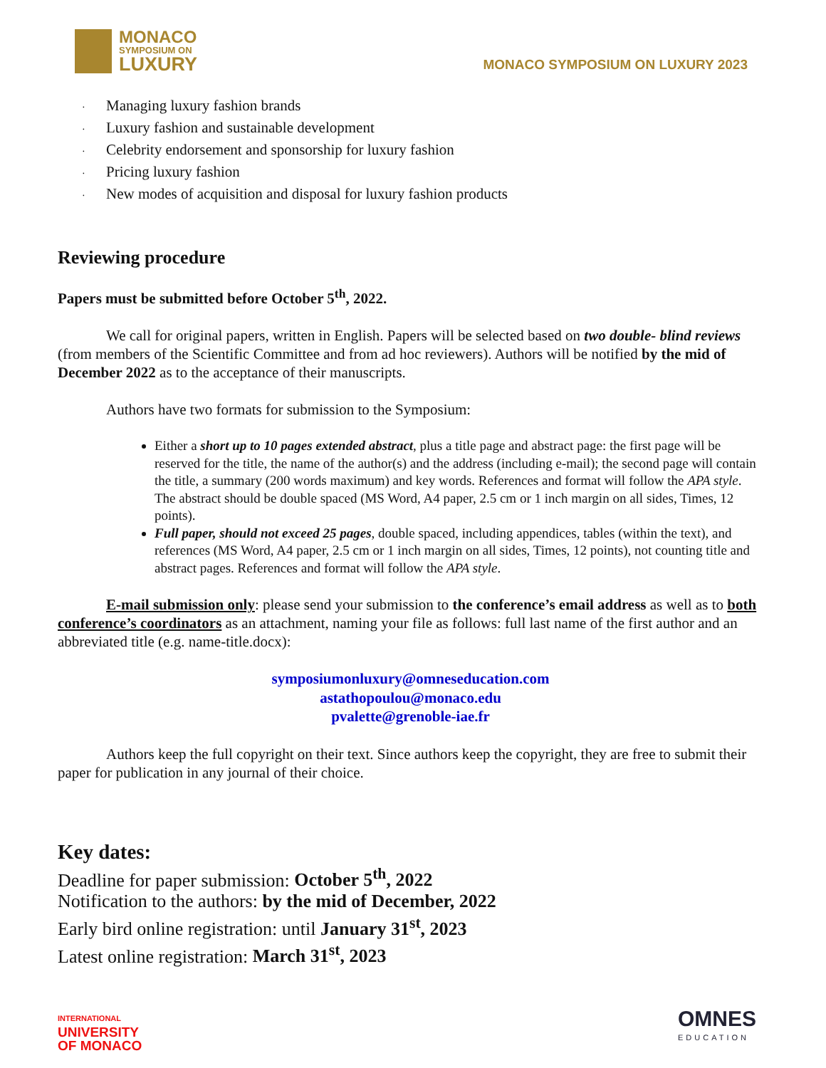MONACO
SYMPOSIUM ON
LUXURY
MONACO SYMPOSIUM ON LUXURY 2023
· Managing luxury fashion brands
· Luxury fashion and sustainable development
· Celebrity endorsement and sponsorship for luxury fashion
· Pricing luxury fashion
· New modes of acquisition and disposal for luxury fashion products
Reviewing procedure
Papers must be submitted before October 5<sup>th</sup>, 2022.
We call for original papers, written in English. Papers will be selected based on two double- blind reviews (from members of the Scientific Committee and from ad hoc reviewers). Authors will be notified by the mid of December 2022 as to the acceptance of their manuscripts.
Authors have two formats for submission to the Symposium:
Either a short up to 10 pages extended abstract, plus a title page and abstract page: the first page will be reserved for the title, the name of the author(s) and the address (including e-mail); the second page will contain the title, a summary (200 words maximum) and key words. References and format will follow the APA style. The abstract should be double spaced (MS Word, A4 paper, 2.5 cm or 1 inch margin on all sides, Times, 12 points).
Full paper, should not exceed 25 pages, double spaced, including appendices, tables (within the text), and references (MS Word, A4 paper, 2.5 cm or 1 inch margin on all sides, Times, 12 points), not counting title and abstract pages. References and format will follow the APA style.
E-mail submission only: please send your submission to the conference’s email address as well as to both conference’s coordinators as an attachment, naming your file as follows: full last name of the first author and an abbreviated title (e.g. name-title.docx):
symposiumonluxury@omneseducation.com
astathopoulou@monaco.edu
pvalette@grenoble-iae.fr
Authors keep the full copyright on their text. Since authors keep the copyright, they are free to submit their paper for publication in any journal of their choice.
Key dates:
Deadline for paper submission: October 5<sup>th</sup>, 2022
Notification to the authors: by the mid of December, 2022
Early bird online registration: until January 31<sup>st</sup>, 2023
Latest online registration: March 31<sup>st</sup>, 2023
INTERNATIONAL
UNIVERSITY
OF MONACO
OMNES
EDUCATION